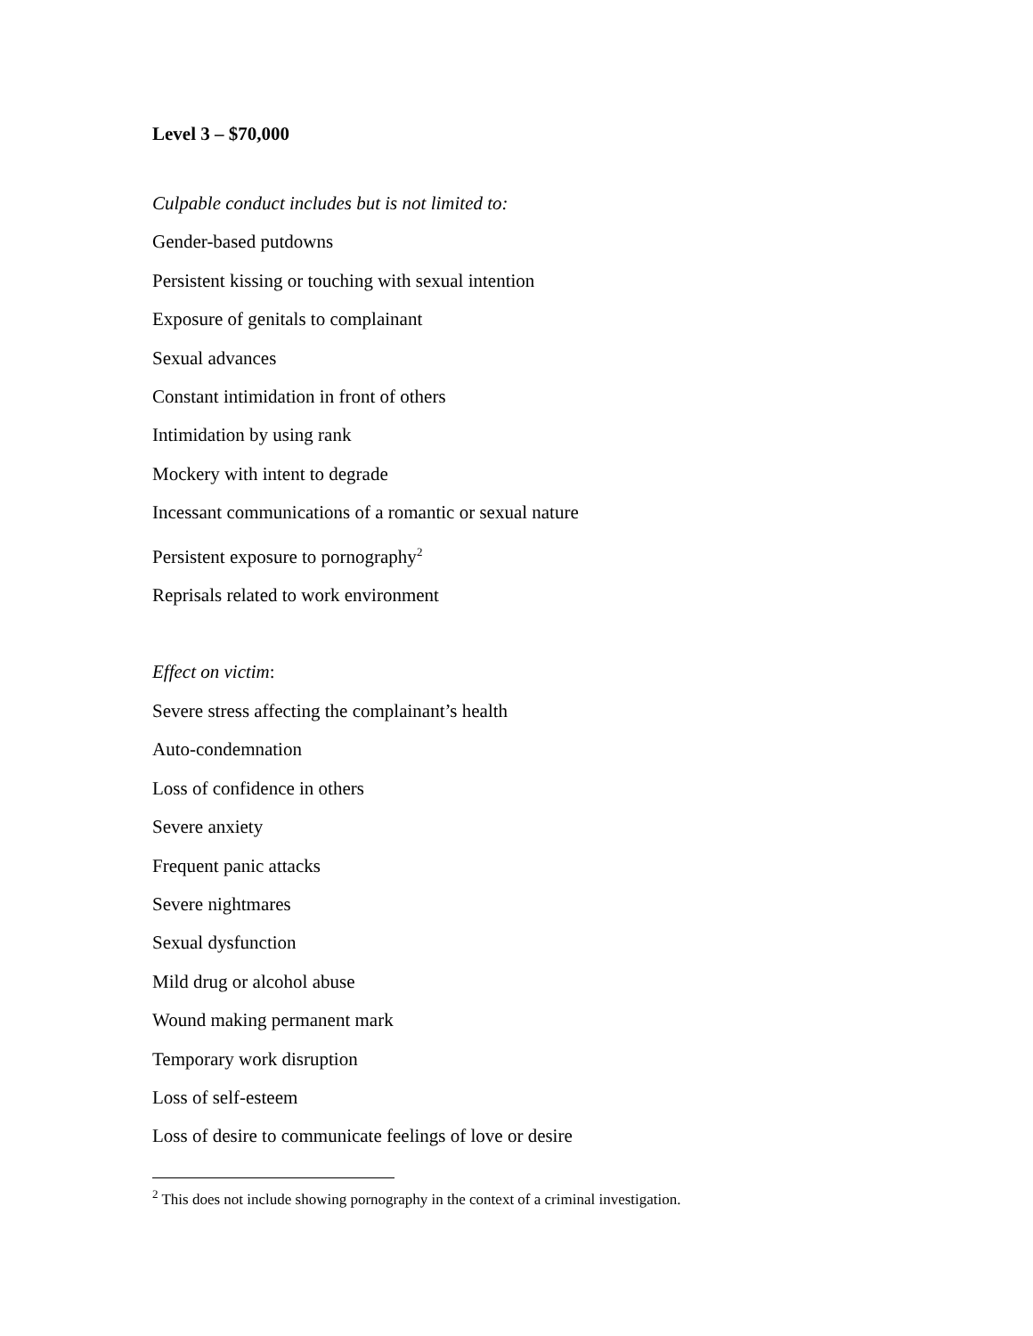Level 3 – $70,000
Culpable conduct includes but is not limited to:
Gender-based putdowns
Persistent kissing or touching with sexual intention
Exposure of genitals to complainant
Sexual advances
Constant intimidation in front of others
Intimidation by using rank
Mockery with intent to degrade
Incessant communications of a romantic or sexual nature
Persistent exposure to pornography<sup>2</sup>
Reprisals related to work environment
Effect on victim:
Severe stress affecting the complainant’s health
Auto-condemnation
Loss of confidence in others
Severe anxiety
Frequent panic attacks
Severe nightmares
Sexual dysfunction
Mild drug or alcohol abuse
Wound making permanent mark
Temporary work disruption
Loss of self-esteem
Loss of desire to communicate feelings of love or desire
<sup>2</sup> This does not include showing pornography in the context of a criminal investigation.